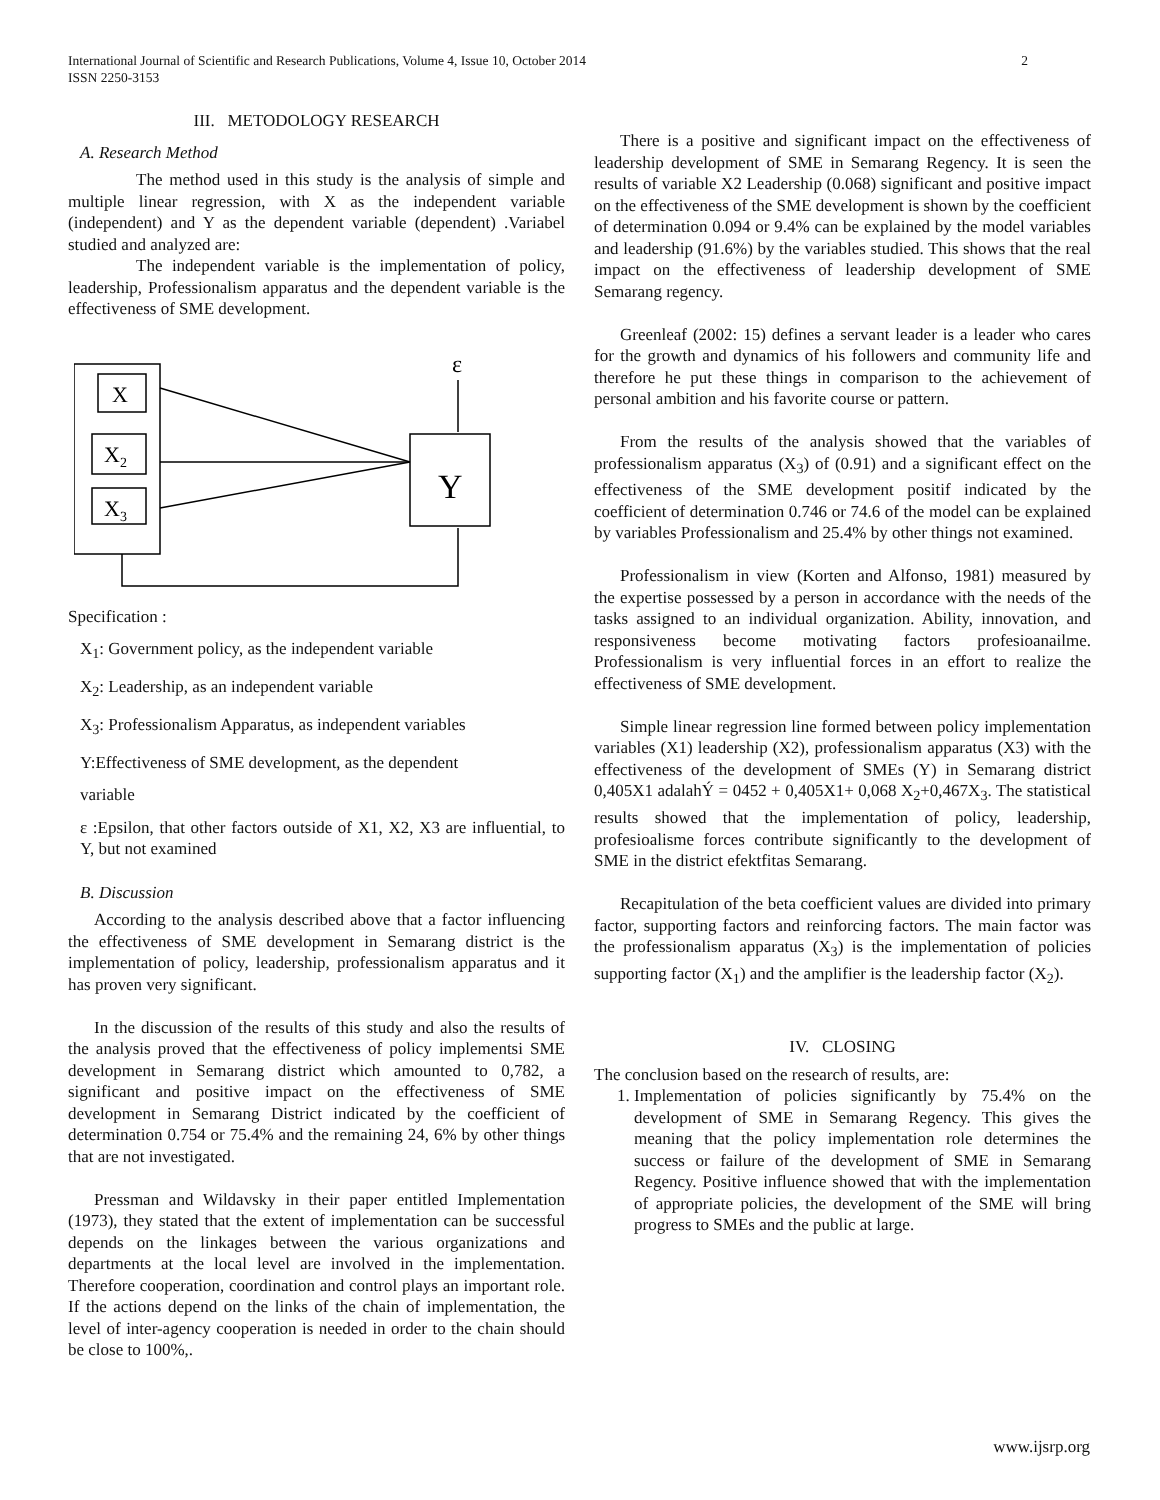International Journal of Scientific and Research Publications, Volume 4, Issue 10, October 2014
ISSN 2250-3153
2
III. METODOLOGY RESEARCH
A. Research Method
The method used in this study is the analysis of simple and multiple linear regression, with X as the independent variable (independent) and Y as the dependent variable (dependent) .Variabel studied and analyzed are:
The independent variable is the implementation of policy, leadership, Professionalism apparatus and the dependent variable is the effectiveness of SME development.
X
X2
X3
Y
ε
Specification :
X<sub>1</sub>: Government policy, as the independent variable
X<sub>2</sub>: Leadership, as an independent variable
X<sub>3</sub>: Professionalism Apparatus, as independent variables
Y:Effectiveness of SME development, as the dependent
variable
ε :Epsilon, that other factors outside of X1, X2, X3 are influential, to Y, but not examined
B. Discussion
According to the analysis described above that a factor influencing the effectiveness of SME development in Semarang district is the implementation of policy, leadership, professionalism apparatus and it has proven very significant.
In the discussion of the results of this study and also the results of the analysis proved that the effectiveness of policy implementsi SME development in Semarang district which amounted to 0,782, a significant and positive impact on the effectiveness of SME development in Semarang District indicated by the coefficient of determination 0.754 or 75.4% and the remaining 24, 6% by other things that are not investigated.
Pressman and Wildavsky in their paper entitled Implementation (1973), they stated that the extent of implementation can be successful depends on the linkages between the various organizations and departments at the local level are involved in the implementation. Therefore cooperation, coordination and control plays an important role. If the actions depend on the links of the chain of implementation, the level of inter-agency cooperation is needed in order to the chain should be close to 100%,.
There is a positive and significant impact on the effectiveness of leadership development of SME in Semarang Regency. It is seen the results of variable X2 Leadership (0.068) significant and positive impact on the effectiveness of the SME development is shown by the coefficient of determination 0.094 or 9.4% can be explained by the model variables and leadership (91.6%) by the variables studied. This shows that the real impact on the effectiveness of leadership development of SME Semarang regency.
Greenleaf (2002: 15) defines a servant leader is a leader who cares for the growth and dynamics of his followers and community life and therefore he put these things in comparison to the achievement of personal ambition and his favorite course or pattern.
From the results of the analysis showed that the variables of professionalism apparatus (X<sub>3</sub>) of (0.91) and a significant effect on the effectiveness of the SME development positif indicated by the coefficient of determination 0.746 or 74.6 of the model can be explained by variables Professionalism and 25.4% by other things not examined.
Professionalism in view (Korten and Alfonso, 1981) measured by the expertise possessed by a person in accordance with the needs of the tasks assigned to an individual organization. Ability, innovation, and responsiveness become motivating factors profesioanailme. Professionalism is very influential forces in an effort to realize the effectiveness of SME development.
Simple linear regression line formed between policy implementation variables (X1) leadership (X2), professionalism apparatus (X3) with the effectiveness of the development of SMEs (Y) in Semarang district 0,405X1 adalahÝ = 0452 + 0,405X1+ 0,068 X<sub>2</sub>+0,467X<sub>3</sub>. The statistical results showed that the implementation of policy, leadership, profesioalisme forces contribute significantly to the development of SME in the district efektfitas Semarang.
Recapitulation of the beta coefficient values are divided into primary factor, supporting factors and reinforcing factors. The main factor was the professionalism apparatus (X<sub>3</sub>) is the implementation of policies supporting factor (X<sub>1</sub>) and the amplifier is the leadership factor (X<sub>2</sub>).
IV. CLOSING
The conclusion based on the research of results, are:
1. Implementation of policies significantly by 75.4% on the development of SME in Semarang Regency. This gives the meaning that the policy implementation role determines the success or failure of the development of SME in Semarang Regency. Positive influence showed that with the implementation of appropriate policies, the development of the SME will bring progress to SMEs and the public at large.
www.ijsrp.org